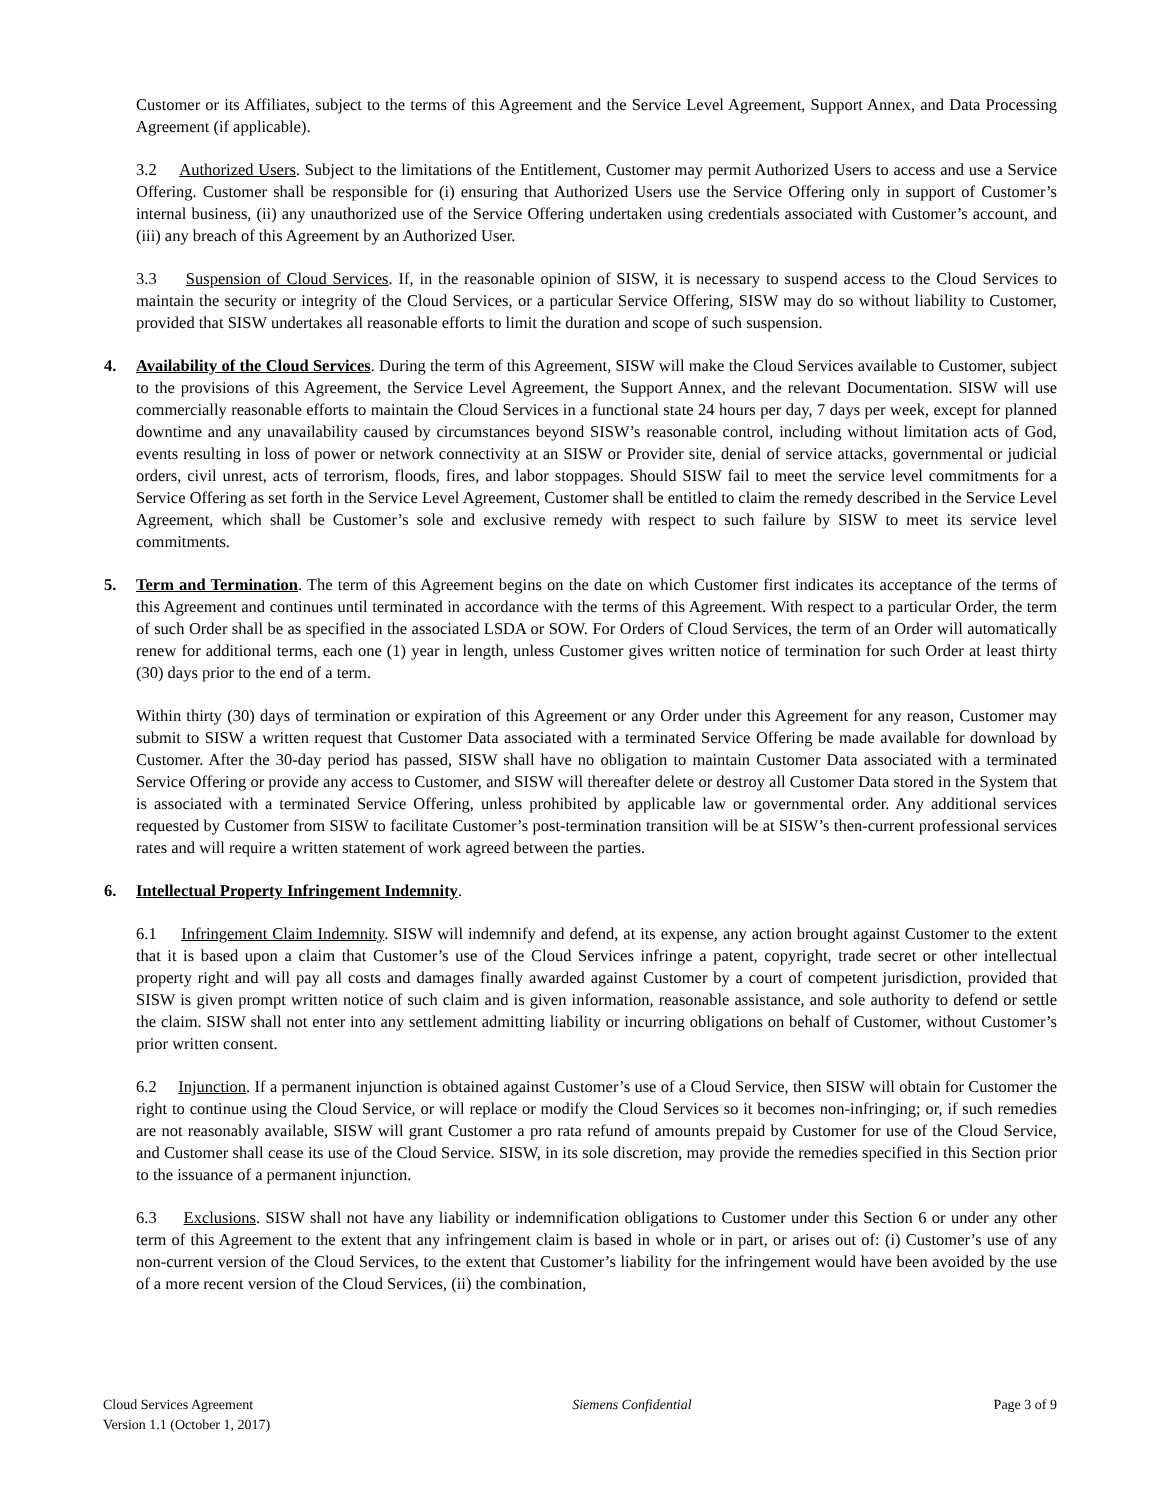Customer or its Affiliates, subject to the terms of this Agreement and the Service Level Agreement, Support Annex, and Data Processing Agreement (if applicable).
3.2 Authorized Users. Subject to the limitations of the Entitlement, Customer may permit Authorized Users to access and use a Service Offering. Customer shall be responsible for (i) ensuring that Authorized Users use the Service Offering only in support of Customer’s internal business, (ii) any unauthorized use of the Service Offering undertaken using credentials associated with Customer’s account, and (iii) any breach of this Agreement by an Authorized User.
3.3 Suspension of Cloud Services. If, in the reasonable opinion of SISW, it is necessary to suspend access to the Cloud Services to maintain the security or integrity of the Cloud Services, or a particular Service Offering, SISW may do so without liability to Customer, provided that SISW undertakes all reasonable efforts to limit the duration and scope of such suspension.
4. Availability of the Cloud Services. During the term of this Agreement, SISW will make the Cloud Services available to Customer, subject to the provisions of this Agreement, the Service Level Agreement, the Support Annex, and the relevant Documentation. SISW will use commercially reasonable efforts to maintain the Cloud Services in a functional state 24 hours per day, 7 days per week, except for planned downtime and any unavailability caused by circumstances beyond SISW’s reasonable control, including without limitation acts of God, events resulting in loss of power or network connectivity at an SISW or Provider site, denial of service attacks, governmental or judicial orders, civil unrest, acts of terrorism, floods, fires, and labor stoppages. Should SISW fail to meet the service level commitments for a Service Offering as set forth in the Service Level Agreement, Customer shall be entitled to claim the remedy described in the Service Level Agreement, which shall be Customer’s sole and exclusive remedy with respect to such failure by SISW to meet its service level commitments.
5. Term and Termination. The term of this Agreement begins on the date on which Customer first indicates its acceptance of the terms of this Agreement and continues until terminated in accordance with the terms of this Agreement. With respect to a particular Order, the term of such Order shall be as specified in the associated LSDA or SOW. For Orders of Cloud Services, the term of an Order will automatically renew for additional terms, each one (1) year in length, unless Customer gives written notice of termination for such Order at least thirty (30) days prior to the end of a term.
Within thirty (30) days of termination or expiration of this Agreement or any Order under this Agreement for any reason, Customer may submit to SISW a written request that Customer Data associated with a terminated Service Offering be made available for download by Customer. After the 30-day period has passed, SISW shall have no obligation to maintain Customer Data associated with a terminated Service Offering or provide any access to Customer, and SISW will thereafter delete or destroy all Customer Data stored in the System that is associated with a terminated Service Offering, unless prohibited by applicable law or governmental order. Any additional services requested by Customer from SISW to facilitate Customer’s post-termination transition will be at SISW’s then-current professional services rates and will require a written statement of work agreed between the parties.
6. Intellectual Property Infringement Indemnity.
6.1 Infringement Claim Indemnity. SISW will indemnify and defend, at its expense, any action brought against Customer to the extent that it is based upon a claim that Customer’s use of the Cloud Services infringe a patent, copyright, trade secret or other intellectual property right and will pay all costs and damages finally awarded against Customer by a court of competent jurisdiction, provided that SISW is given prompt written notice of such claim and is given information, reasonable assistance, and sole authority to defend or settle the claim. SISW shall not enter into any settlement admitting liability or incurring obligations on behalf of Customer, without Customer’s prior written consent.
6.2 Injunction. If a permanent injunction is obtained against Customer’s use of a Cloud Service, then SISW will obtain for Customer the right to continue using the Cloud Service, or will replace or modify the Cloud Services so it becomes non-infringing; or, if such remedies are not reasonably available, SISW will grant Customer a pro rata refund of amounts prepaid by Customer for use of the Cloud Service, and Customer shall cease its use of the Cloud Service. SISW, in its sole discretion, may provide the remedies specified in this Section prior to the issuance of a permanent injunction.
6.3 Exclusions. SISW shall not have any liability or indemnification obligations to Customer under this Section 6 or under any other term of this Agreement to the extent that any infringement claim is based in whole or in part, or arises out of: (i) Customer’s use of any non-current version of the Cloud Services, to the extent that Customer’s liability for the infringement would have been avoided by the use of a more recent version of the Cloud Services, (ii) the combination,
Cloud Services Agreement
Version 1.1 (October 1, 2017)
Siemens Confidential Page 3 of 9